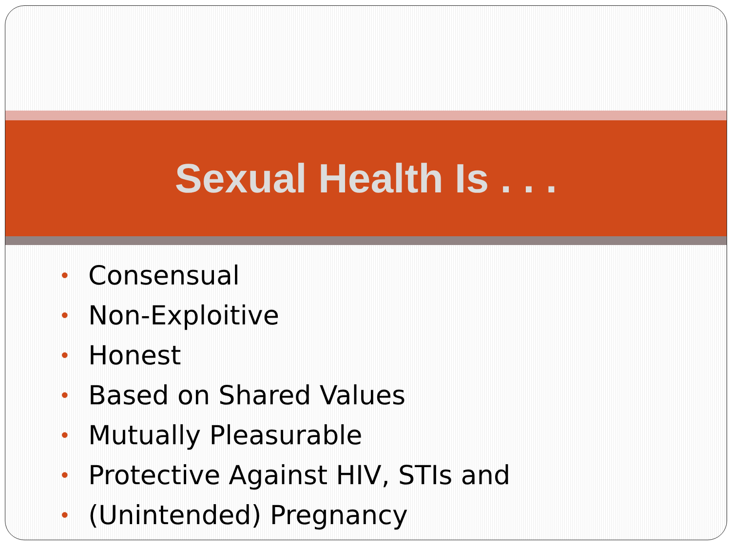Sexual Health Is . . .
• Consensual
• Non-Exploitive
• Honest
• Based on Shared Values
• Mutually Pleasurable
• Protective Against HIV, STIs and
• (Unintended) Pregnancy